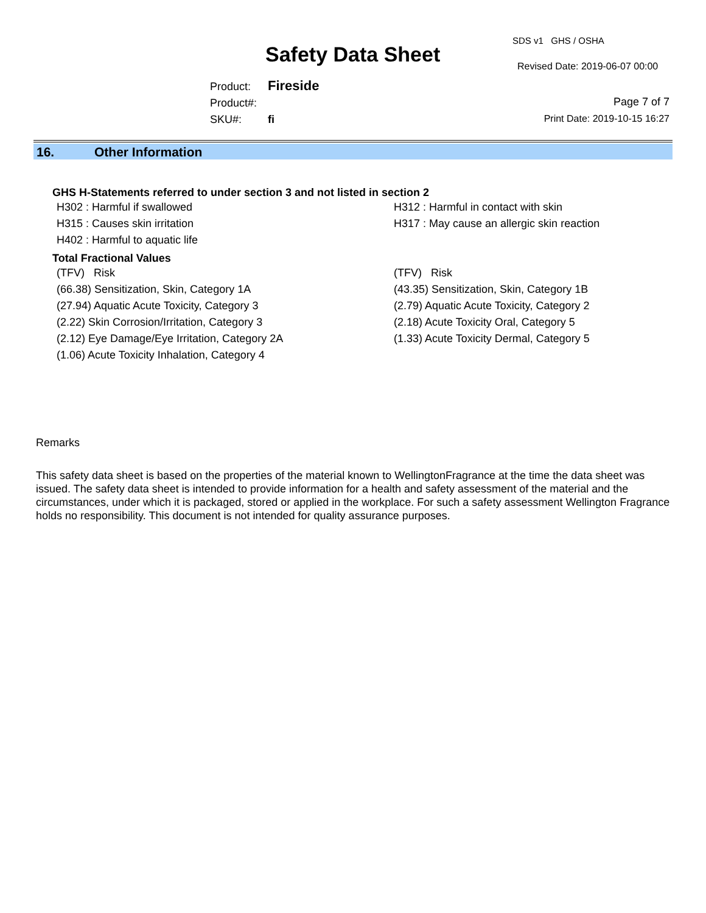SDS v1 GHS / OSHA
Safety Data Sheet Revised Date: 2019-06-07 00:00
Product: Fireside
Product#:
SKU#: fi
Page 7 of 7
Print Date: 2019-10-15 16:27
16. Other Information
GHS H-Statements referred to under section 3 and not listed in section 2
H302 : Harmful if swallowed
H312 : Harmful in contact with skin
H315 : Causes skin irritation
H317 : May cause an allergic skin reaction
H402 : Harmful to aquatic life
Total Fractional Values
(TFV) Risk
(TFV) Risk
(66.38) Sensitization, Skin, Category 1A
(43.35) Sensitization, Skin, Category 1B
(27.94) Aquatic Acute Toxicity, Category 3
(2.79) Aquatic Acute Toxicity, Category 2
(2.22) Skin Corrosion/Irritation, Category 3
(2.18) Acute Toxicity Oral, Category 5
(2.12) Eye Damage/Eye Irritation, Category 2A
(1.33) Acute Toxicity Dermal, Category 5
(1.06) Acute Toxicity Inhalation, Category 4
Remarks
This safety data sheet is based on the properties of the material known to WellingtonFragrance at the time the data sheet was issued. The safety data sheet is intended to provide information for a health and safety assessment of the material and the circumstances, under which it is packaged, stored or applied in the workplace. For such a safety assessment Wellington Fragrance holds no responsibility. This document is not intended for quality assurance purposes.